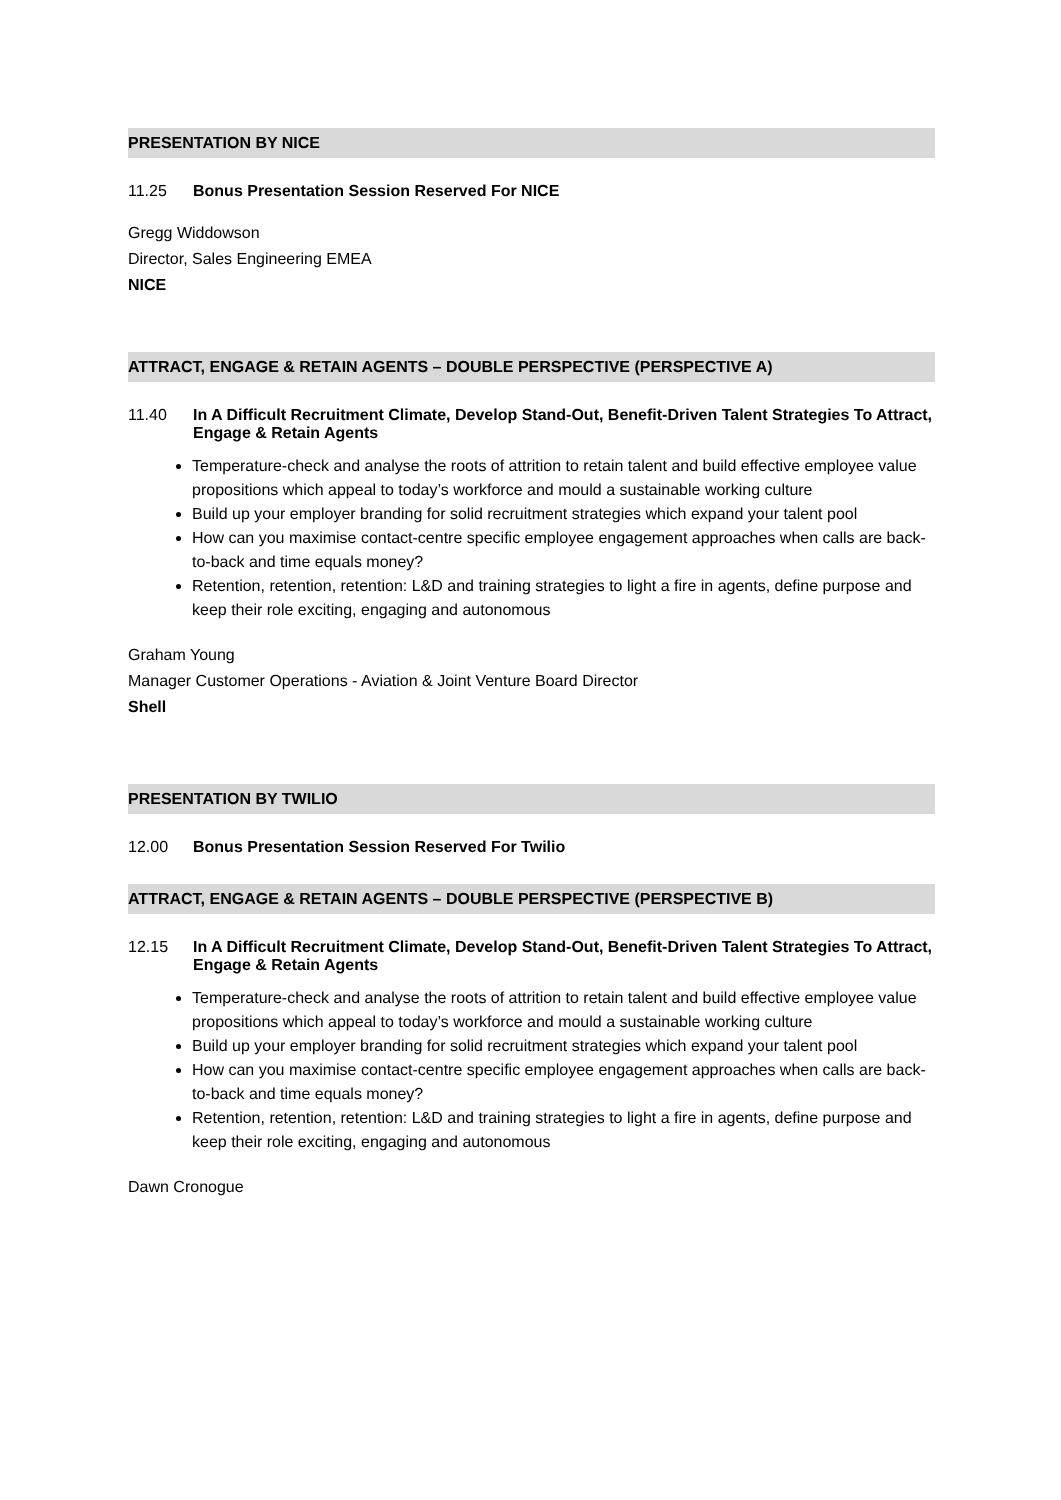PRESENTATION BY NICE
11.25 Bonus Presentation Session Reserved For NICE
Gregg Widdowson
Director, Sales Engineering EMEA
NICE
ATTRACT, ENGAGE & RETAIN AGENTS – DOUBLE PERSPECTIVE (PERSPECTIVE A)
11.40 In A Difficult Recruitment Climate, Develop Stand-Out, Benefit-Driven Talent Strategies To Attract, Engage & Retain Agents
Temperature-check and analyse the roots of attrition to retain talent and build effective employee value propositions which appeal to today’s workforce and mould a sustainable working culture
Build up your employer branding for solid recruitment strategies which expand your talent pool
How can you maximise contact-centre specific employee engagement approaches when calls are back-to-back and time equals money?
Retention, retention, retention: L&D and training strategies to light a fire in agents, define purpose and keep their role exciting, engaging and autonomous
Graham Young
Manager Customer Operations - Aviation & Joint Venture Board Director
Shell
PRESENTATION BY TWILIO
12.00 Bonus Presentation Session Reserved For Twilio
ATTRACT, ENGAGE & RETAIN AGENTS – DOUBLE PERSPECTIVE (PERSPECTIVE B)
12.15 In A Difficult Recruitment Climate, Develop Stand-Out, Benefit-Driven Talent Strategies To Attract, Engage & Retain Agents
Temperature-check and analyse the roots of attrition to retain talent and build effective employee value propositions which appeal to today’s workforce and mould a sustainable working culture
Build up your employer branding for solid recruitment strategies which expand your talent pool
How can you maximise contact-centre specific employee engagement approaches when calls are back-to-back and time equals money?
Retention, retention, retention: L&D and training strategies to light a fire in agents, define purpose and keep their role exciting, engaging and autonomous
Dawn Cronogue